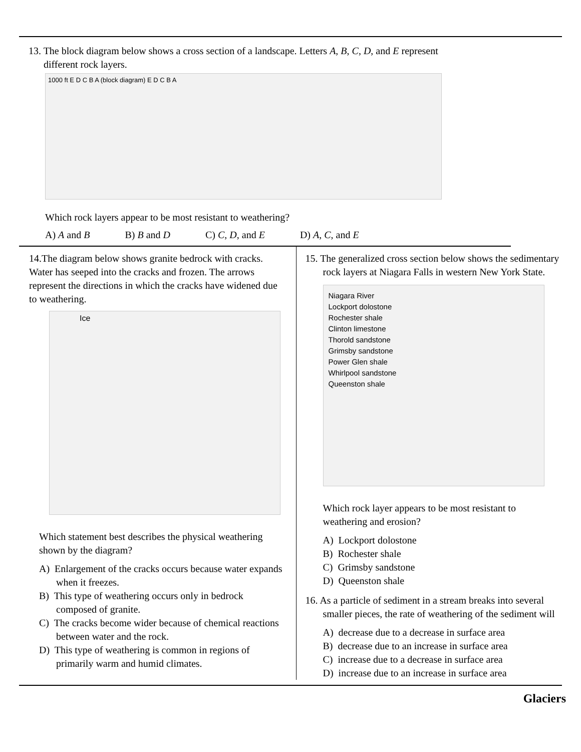13. The block diagram below shows a cross section of a landscape. Letters A, B, C, D, and E represent
different rock layers.
1000 ft E D C B A (block diagram) E D C B A
Which rock layers appear to be most resistant to weathering?
A) A and B B) B and D C) C, D, and E D) A, C, and E
14.The diagram below shows granite bedrock with cracks. Water has seeped into the cracks and frozen. The arrows represent the directions in which the cracks have widened due to weathering.
Ice
Which statement best describes the physical weathering shown by the diagram?
A) Enlargement of the cracks occurs because water expands when it freezes.
B) This type of weathering occurs only in bedrock composed of granite.
C) The cracks become wider because of chemical reactions between water and the rock.
D) This type of weathering is common in regions of primarily warm and humid climates.
15. The generalized cross section below shows the sedimentary rock layers at Niagara Falls in western New York State.
Niagara River
Lockport dolostone
Rochester shale
Clinton limestone
Thorold sandstone
Grimsby sandstone
Power Glen shale
Whirlpool sandstone
Queenston shale
Which rock layer appears to be most resistant to weathering and erosion?
A) Lockport dolostone
B) Rochester shale
C) Grimsby sandstone
D) Queenston shale
16. As a particle of sediment in a stream breaks into several smaller pieces, the rate of weathering of the sediment will
A) decrease due to a decrease in surface area
B) decrease due to an increase in surface area
C) increase due to a decrease in surface area
D) increase due to an increase in surface area
Glaciers